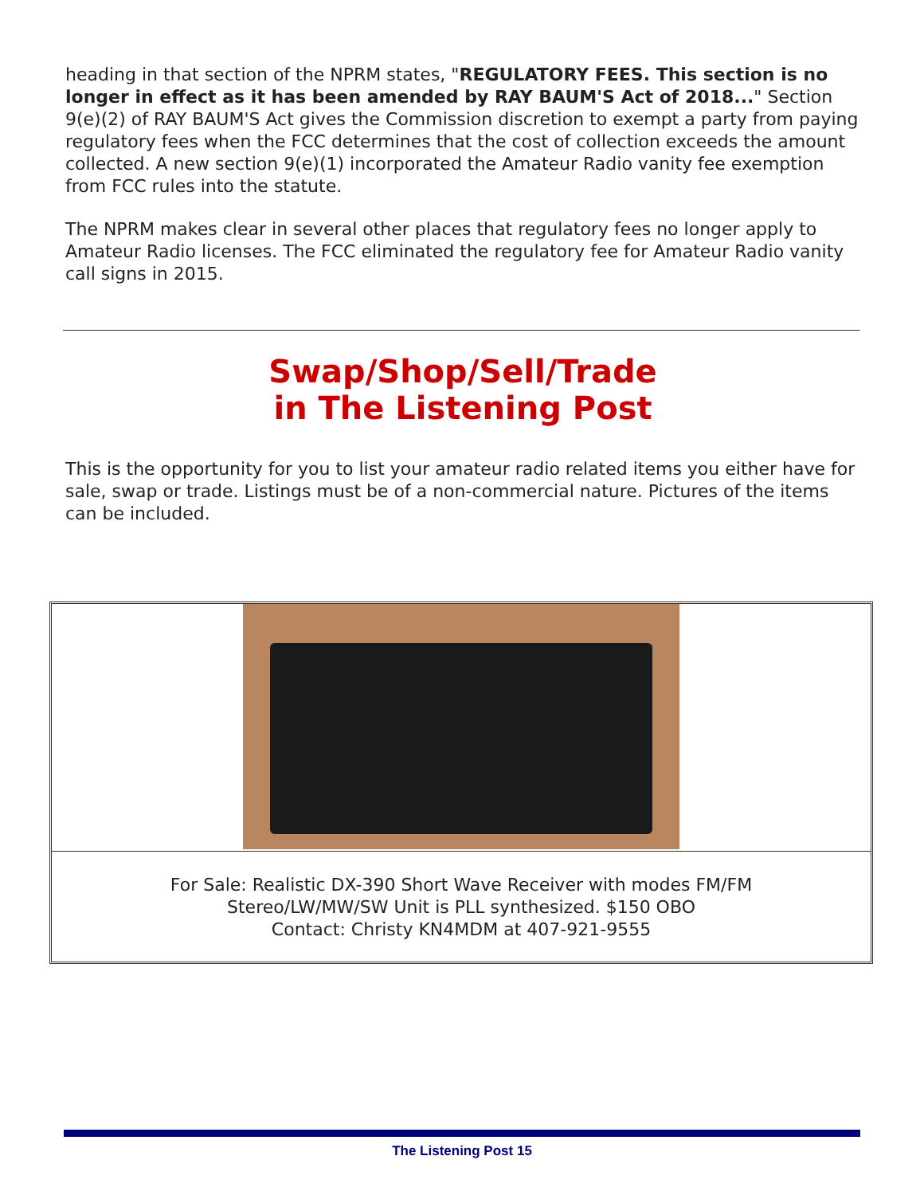heading in that section of the NPRM states, "REGULATORY FEES. This section is no longer in effect as it has been amended by RAY BAUM'S Act of 2018..." Section 9(e)(2) of RAY BAUM'S Act gives the Commission discretion to exempt a party from paying regulatory fees when the FCC determines that the cost of collection exceeds the amount collected. A new section 9(e)(1) incorporated the Amateur Radio vanity fee exemption from FCC rules into the statute.
The NPRM makes clear in several other places that regulatory fees no longer apply to Amateur Radio licenses. The FCC eliminated the regulatory fee for Amateur Radio vanity call signs in 2015.
Swap/Shop/Sell/Trade
in The Listening Post
This is the opportunity for you to list your amateur radio related items you either have for sale, swap or trade. Listings must be of a non-commercial nature. Pictures of the items can be included.
For Sale: Realistic DX-390 Short Wave Receiver with modes FM/FM
Stereo/LW/MW/SW Unit is PLL synthesized. $150 OBO
Contact: Christy KN4MDM at 407-921-9555
The Listening Post 15